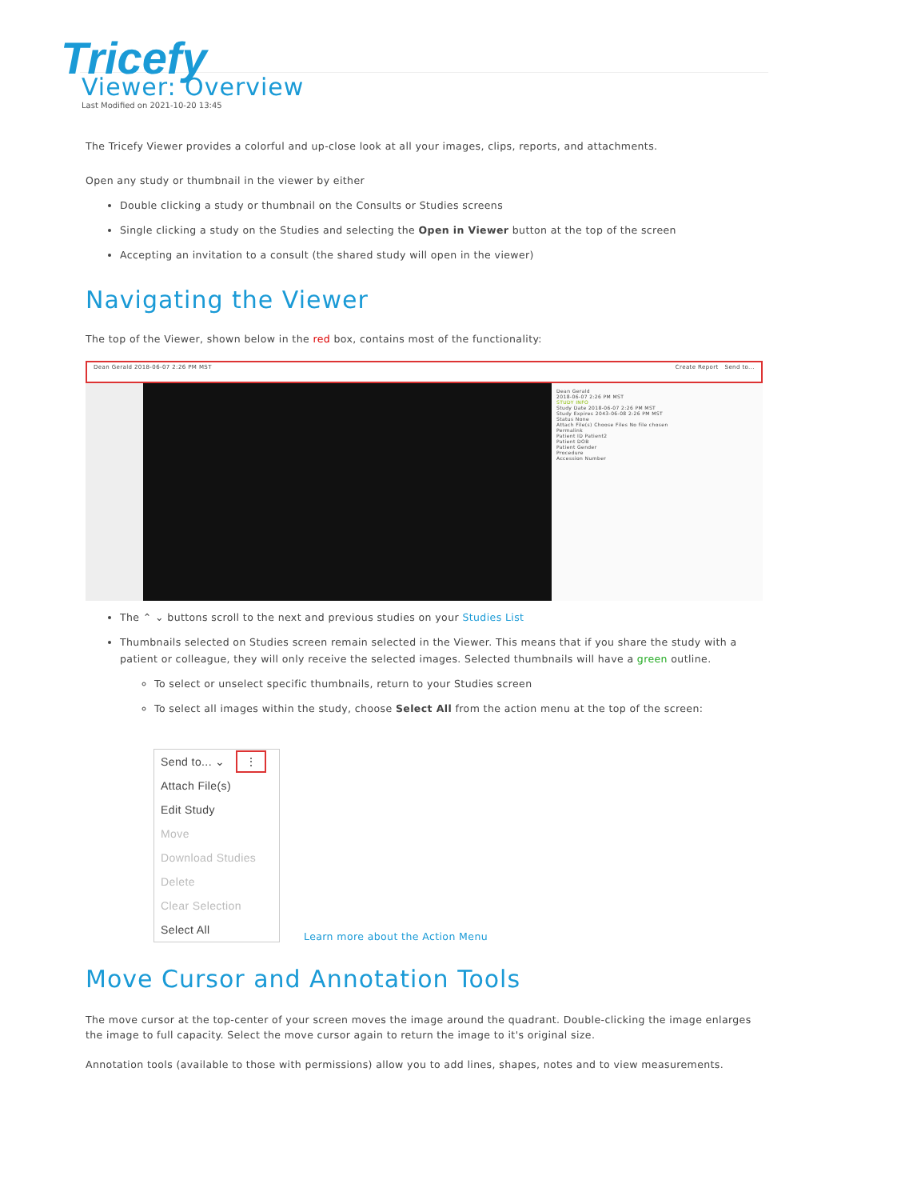Tricefy
Viewer: Overview
Last Modified on 2021-10-20 13:45
The Tricefy Viewer provides a colorful and up-close look at all your images, clips, reports, and attachments.
Open any study or thumbnail in the viewer by either
Double clicking a study or thumbnail on the Consults or Studies screens
Single clicking a study on the Studies and selecting the Open in Viewer button at the top of the screen
Accepting an invitation to a consult (the shared study will open in the viewer)
Navigating the Viewer
The top of the Viewer, shown below in the red box, contains most of the functionality:
Dean Gerald 2018-06-07 2:26 PM MST Create Report Send to...
Dean Gerald
2018-06-07 2:26 PM MST
STUDY INFO
Study Date 2018-06-07 2:26 PM MST
Study Expires 2043-06-08 2:26 PM MST
Status None
Attach File(s) Choose Files No file chosen
Permalink
Patient ID Patient2
Patient DOB
Patient Gender
Procedure
Accession Number
The ⌃ ⌄ buttons scroll to the next and previous studies on your Studies List
Thumbnails selected on Studies screen remain selected in the Viewer. This means that if you share the study with a patient or colleague, they will only receive the selected images. Selected thumbnails will have a green outline.
To select or unselect specific thumbnails, return to your Studies screen
To select all images within the study, choose Select All from the action menu at the top of the screen:
Send to... ⌄ ⋮
Attach File(s)
Edit Study
Move
Download Studies
Delete
Clear Selection
Select All
Learn more about the Action Menu
Move Cursor and Annotation Tools
The move cursor at the top-center of your screen moves the image around the quadrant. Double-clicking the image enlarges the image to full capacity. Select the move cursor again to return the image to it's original size.
Annotation tools (available to those with permissions) allow you to add lines, shapes, notes and to view measurements.